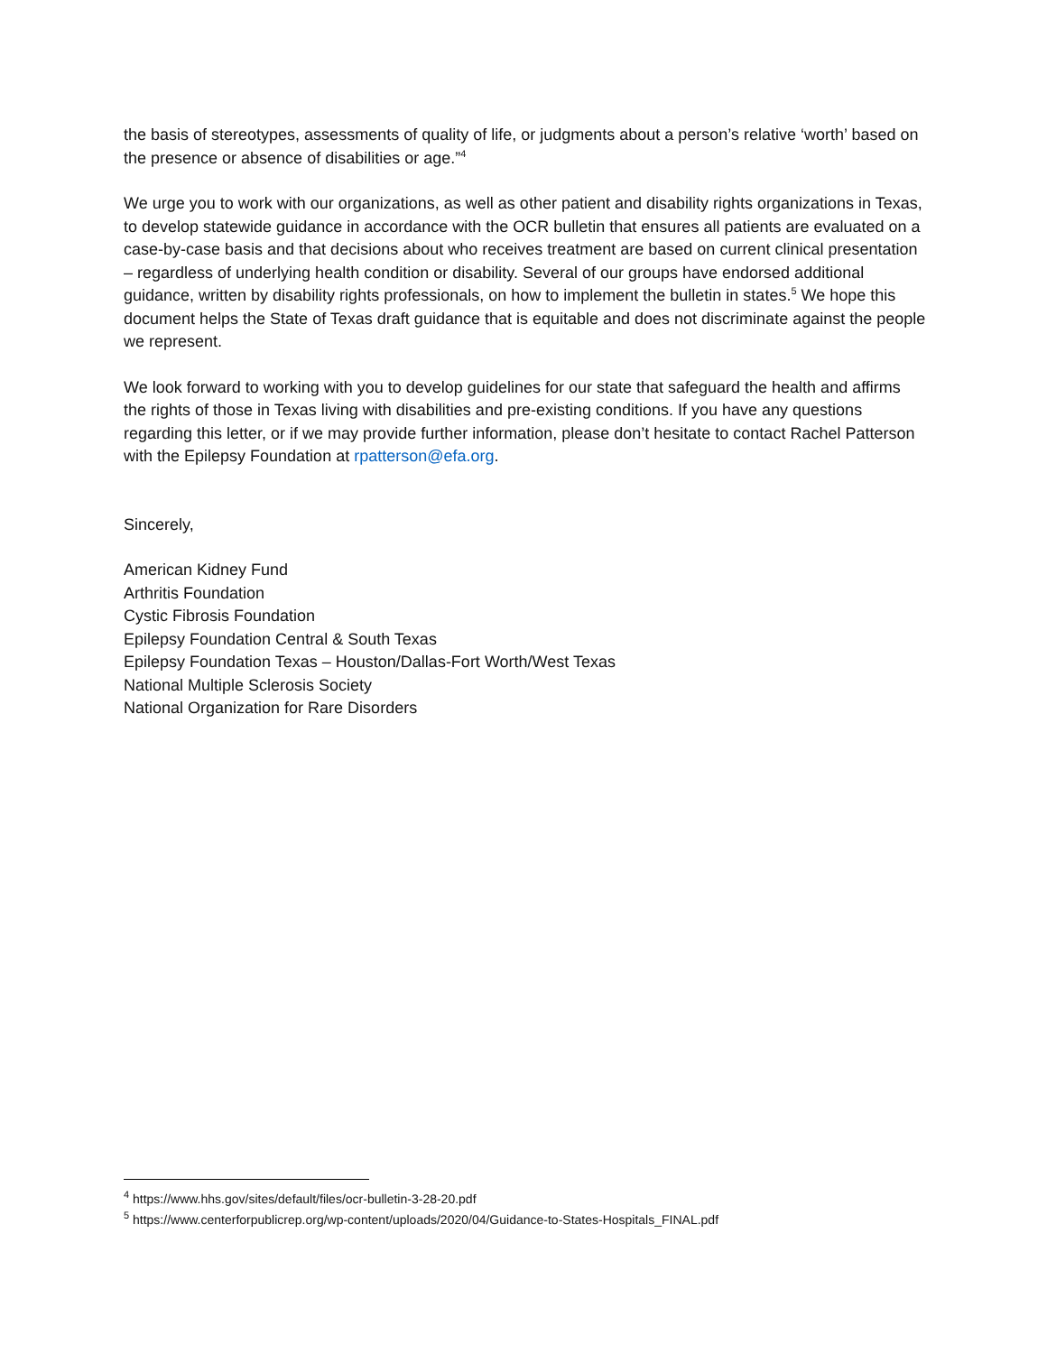the basis of stereotypes, assessments of quality of life, or judgments about a person’s relative ‘worth’ based on the presence or absence of disabilities or age.”<sup>4</sup>
We urge you to work with our organizations, as well as other patient and disability rights organizations in Texas, to develop statewide guidance in accordance with the OCR bulletin that ensures all patients are evaluated on a case-by-case basis and that decisions about who receives treatment are based on current clinical presentation – regardless of underlying health condition or disability. Several of our groups have endorsed additional guidance, written by disability rights professionals, on how to implement the bulletin in states.<sup>5</sup> We hope this document helps the State of Texas draft guidance that is equitable and does not discriminate against the people we represent.
We look forward to working with you to develop guidelines for our state that safeguard the health and affirms the rights of those in Texas living with disabilities and pre-existing conditions. If you have any questions regarding this letter, or if we may provide further information, please don’t hesitate to contact Rachel Patterson with the Epilepsy Foundation at rpatterson@efa.org.
Sincerely,
American Kidney Fund
Arthritis Foundation
Cystic Fibrosis Foundation
Epilepsy Foundation Central & South Texas
Epilepsy Foundation Texas – Houston/Dallas-Fort Worth/West Texas
National Multiple Sclerosis Society
National Organization for Rare Disorders
<sup>4</sup> https://www.hhs.gov/sites/default/files/ocr-bulletin-3-28-20.pdf
<sup>5</sup> https://www.centerforpublicrep.org/wp-content/uploads/2020/04/Guidance-to-States-Hospitals_FINAL.pdf